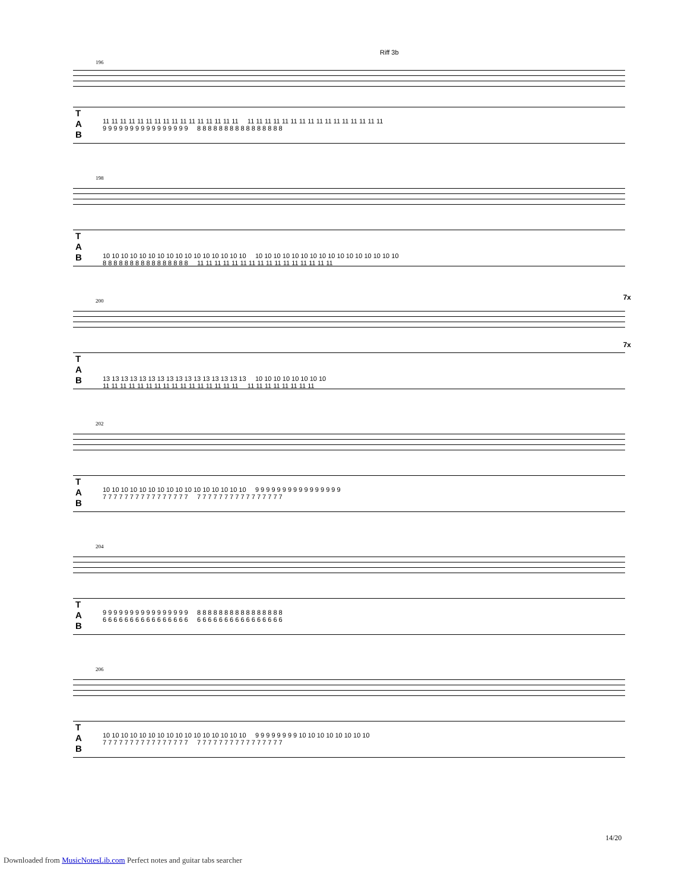Riff 3b
196
T
A
B
11 11 11 11 11 11 11 11 11 11 11 11 11 11 11 11 11 11 11 11 11 11 11 11 11 11 11 11 11 11 11 11
9 9 9 9 9 9 9 9 9 9 9 9 9 9 9 9 8 8 8 8 8 8 8 8 8 8 8 8 8 8 8 8
198
T
A
B
10 10 10 10 10 10 10 10 10 10 10 10 10 10 10 10 10 10 10 10 10 10 10 10 10 10 10 10 10 10 10 10
8 8 8 8 8 8 8 8 8 8 8 8 8 8 8 8 11 11 11 11 11 11 11 11 11 11 11 11 11 11 11 11
7x 200
7x
T
A
B
13 13 13 13 13 13 13 13 13 13 13 13 13 13 13 13 10 10 10 10 10 10 10 10
11 11 11 11 11 11 11 11 11 11 11 11 11 11 11 11 11 11 11 11 11 11 11 11
202
T
A
B
10 10 10 10 10 10 10 10 10 10 10 10 10 10 10 10 9 9 9 9 9 9 9 9 9 9 9 9 9 9 9 9
7 7 7 7 7 7 7 7 7 7 7 7 7 7 7 7 7 7 7 7 7 7 7 7 7 7 7 7 7 7 7 7
204
T
A
B
9 9 9 9 9 9 9 9 9 9 9 9 9 9 9 9 8 8 8 8 8 8 8 8 8 8 8 8 8 8 8 8
6 6 6 6 6 6 6 6 6 6 6 6 6 6 6 6 6 6 6 6 6 6 6 6 6 6 6 6 6 6 6 6
206
T
A
B
10 10 10 10 10 10 10 10 10 10 10 10 10 10 10 10 9 9 9 9 9 9 9 9 10 10 10 10 10 10 10 10
7 7 7 7 7 7 7 7 7 7 7 7 7 7 7 7 7 7 7 7 7 7 7 7 7 7 7 7 7 7 7 7
14/20
Downloaded from MusicNotesLib.com Perfect notes and guitar tabs searcher